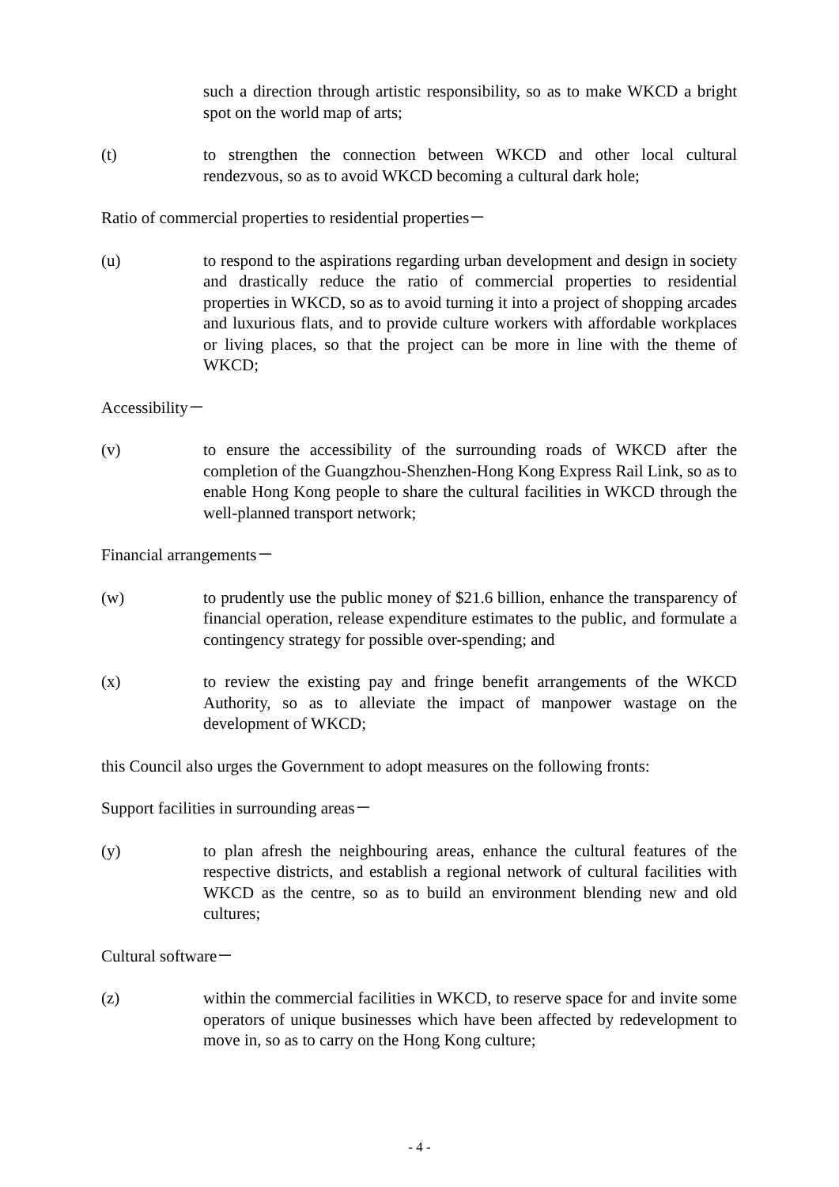such a direction through artistic responsibility, so as to make WKCD a bright spot on the world map of arts;
(t) to strengthen the connection between WKCD and other local cultural rendezvous, so as to avoid WKCD becoming a cultural dark hole;
Ratio of commercial properties to residential properties－
(u) to respond to the aspirations regarding urban development and design in society and drastically reduce the ratio of commercial properties to residential properties in WKCD, so as to avoid turning it into a project of shopping arcades and luxurious flats, and to provide culture workers with affordable workplaces or living places, so that the project can be more in line with the theme of WKCD;
Accessibility－
(v) to ensure the accessibility of the surrounding roads of WKCD after the completion of the Guangzhou-Shenzhen-Hong Kong Express Rail Link, so as to enable Hong Kong people to share the cultural facilities in WKCD through the well-planned transport network;
Financial arrangements－
(w) to prudently use the public money of $21.6 billion, enhance the transparency of financial operation, release expenditure estimates to the public, and formulate a contingency strategy for possible over-spending; and
(x) to review the existing pay and fringe benefit arrangements of the WKCD Authority, so as to alleviate the impact of manpower wastage on the development of WKCD;
this Council also urges the Government to adopt measures on the following fronts:
Support facilities in surrounding areas－
(y) to plan afresh the neighbouring areas, enhance the cultural features of the respective districts, and establish a regional network of cultural facilities with WKCD as the centre, so as to build an environment blending new and old cultures;
Cultural software－
(z) within the commercial facilities in WKCD, to reserve space for and invite some operators of unique businesses which have been affected by redevelopment to move in, so as to carry on the Hong Kong culture;
- 4 -